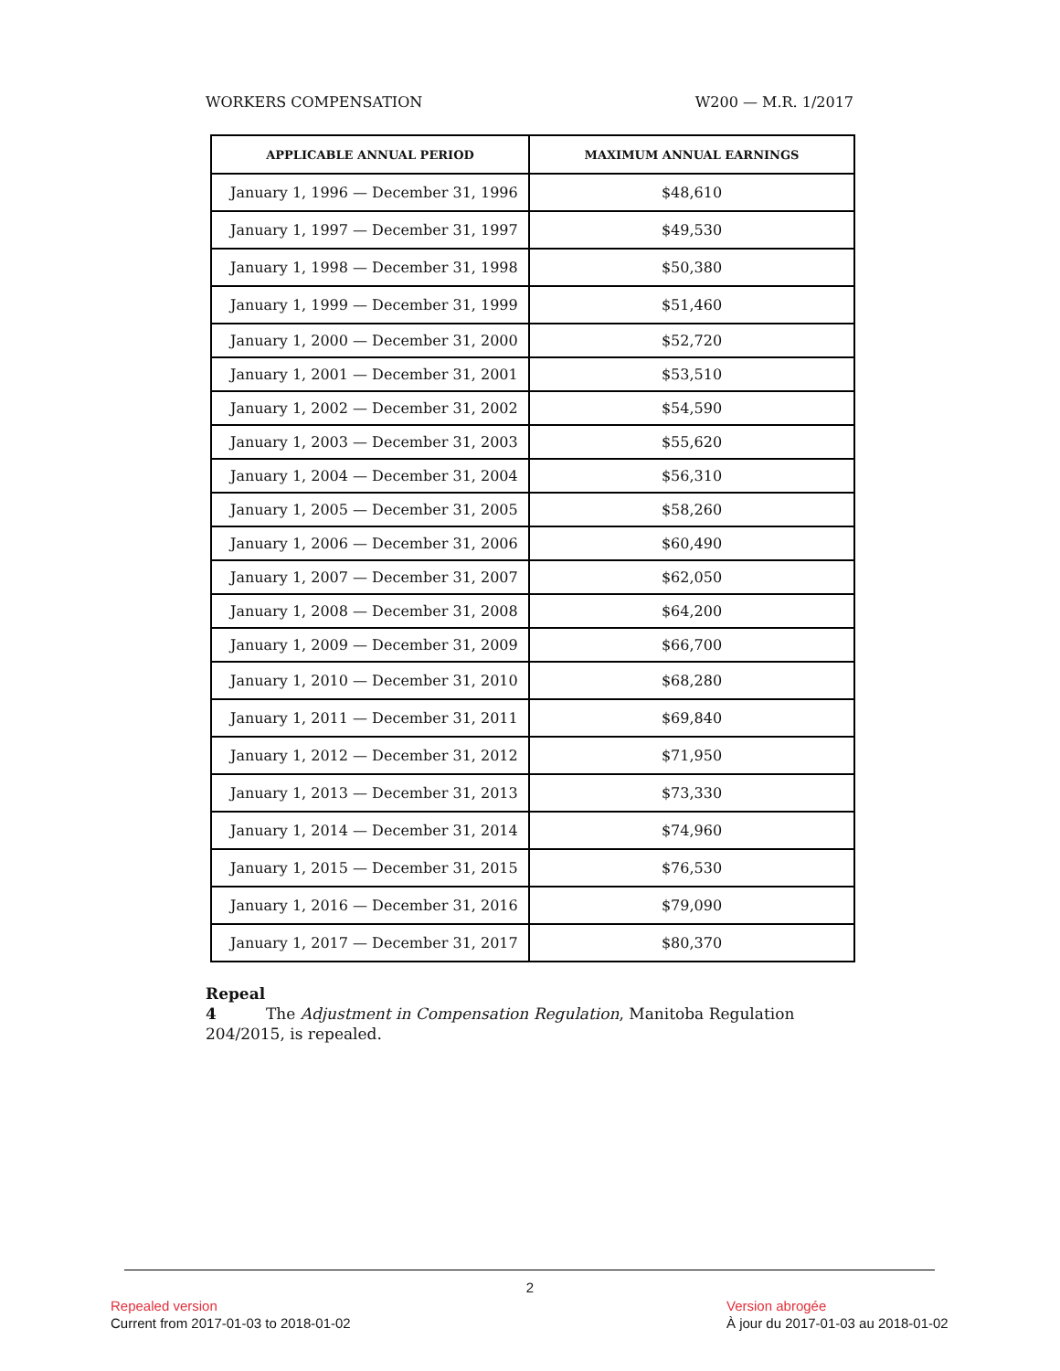WORKERS COMPENSATION W200 — M.R. 1/2017
| APPLICABLE ANNUAL PERIOD | MAXIMUM ANNUAL EARNINGS |
| --- | --- |
| January 1, 1996 — December 31, 1996 | $48,610 |
| January 1, 1997 — December 31, 1997 | $49,530 |
| January 1, 1998 — December 31, 1998 | $50,380 |
| January 1, 1999 — December 31, 1999 | $51,460 |
| January 1, 2000 — December 31, 2000 | $52,720 |
| January 1, 2001 — December 31, 2001 | $53,510 |
| January 1, 2002 — December 31, 2002 | $54,590 |
| January 1, 2003 — December 31, 2003 | $55,620 |
| January 1, 2004 — December 31, 2004 | $56,310 |
| January 1, 2005 — December 31, 2005 | $58,260 |
| January 1, 2006 — December 31, 2006 | $60,490 |
| January 1, 2007 — December 31, 2007 | $62,050 |
| January 1, 2008 — December 31, 2008 | $64,200 |
| January 1, 2009 — December 31, 2009 | $66,700 |
| January 1, 2010 — December 31, 2010 | $68,280 |
| January 1, 2011 — December 31, 2011 | $69,840 |
| January 1, 2012 — December 31, 2012 | $71,950 |
| January 1, 2013 — December 31, 2013 | $73,330 |
| January 1, 2014 — December 31, 2014 | $74,960 |
| January 1, 2015 — December 31, 2015 | $76,530 |
| January 1, 2016 — December 31, 2016 | $79,090 |
| January 1, 2017 — December 31, 2017 | $80,370 |
Repeal
4 The Adjustment in Compensation Regulation, Manitoba Regulation 204/2015, is repealed.
2
Repealed version
Current from 2017-01-03 to 2018-01-02
Version abrogée
À jour du 2017-01-03 au 2018-01-02